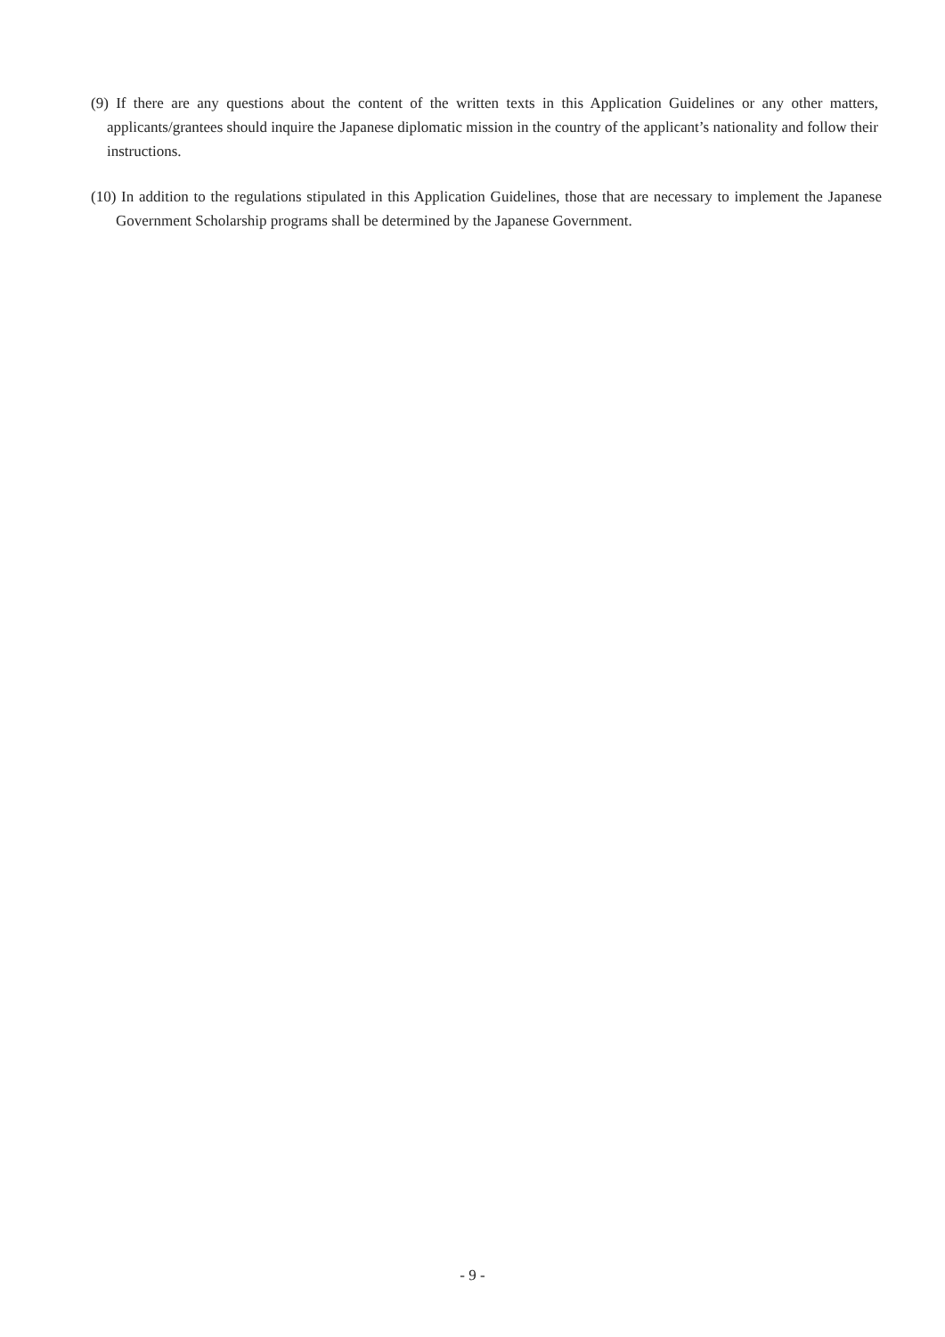(9) If there are any questions about the content of the written texts in this Application Guidelines or any other matters, applicants/grantees should inquire the Japanese diplomatic mission in the country of the applicant’s nationality and follow their instructions.
(10) In addition to the regulations stipulated in this Application Guidelines, those that are necessary to implement the Japanese Government Scholarship programs shall be determined by the Japanese Government.
- 9 -